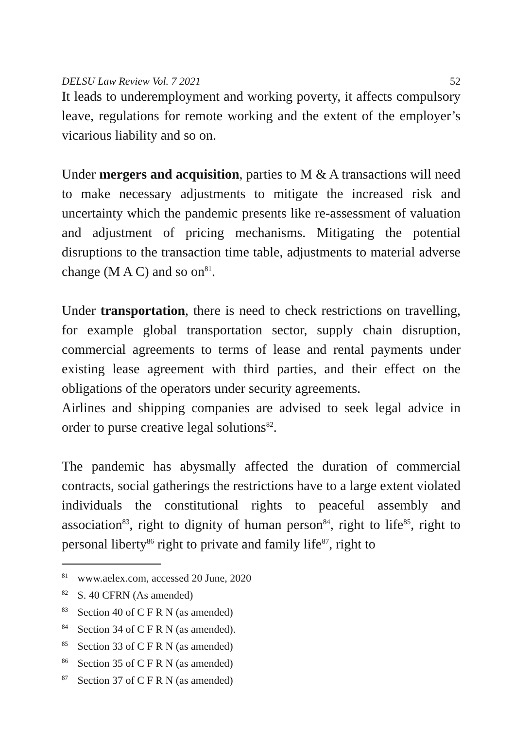DELSU Law Review Vol. 7 2021 52
It leads to underemployment and working poverty, it affects compulsory leave, regulations for remote working and the extent of the employer’s vicarious liability and so on.
Under mergers and acquisition, parties to M & A transactions will need to make necessary adjustments to mitigate the increased risk and uncertainty which the pandemic presents like re-assessment of valuation and adjustment of pricing mechanisms. Mitigating the potential disruptions to the transaction time table, adjustments to material adverse change (M A C) and so on<sup>81</sup>.
Under transportation, there is need to check restrictions on travelling, for example global transportation sector, supply chain disruption, commercial agreements to terms of lease and rental payments under existing lease agreement with third parties, and their effect on the obligations of the operators under security agreements.
Airlines and shipping companies are advised to seek legal advice in order to purse creative legal solutions<sup>82</sup>.
The pandemic has abysmally affected the duration of commercial contracts, social gatherings the restrictions have to a large extent violated individuals the constitutional rights to peaceful assembly and association<sup>83</sup>, right to dignity of human person<sup>84</sup>, right to life<sup>85</sup>, right to personal liberty<sup>86</sup> right to private and family life<sup>87</sup>, right to
<sup>81</sup> www.aelex.com, accessed 20 June, 2020
<sup>82</sup> S. 40 CFRN (As amended)
<sup>83</sup> Section 40 of C F R N (as amended)
<sup>84</sup> Section 34 of C F R N (as amended).
<sup>85</sup> Section 33 of C F R N (as amended)
<sup>86</sup> Section 35 of C F R N (as amended)
<sup>87</sup> Section 37 of C F R N (as amended)